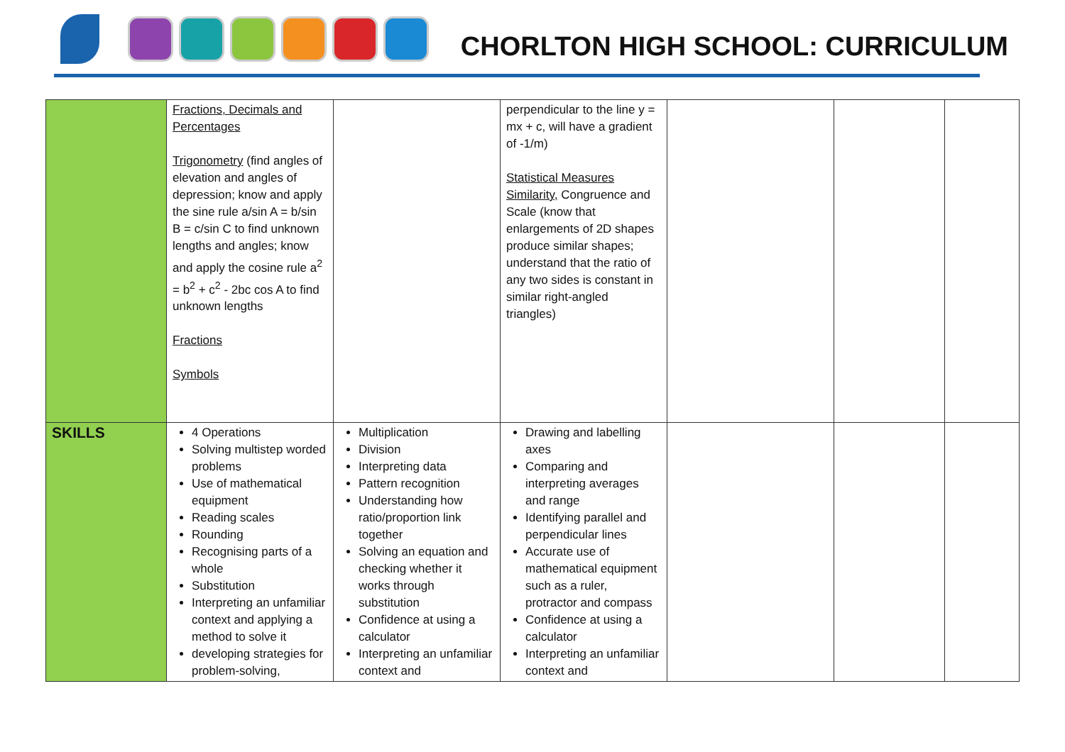CHORLTON HIGH SCHOOL: CURRICULUM
| | Fractions, Decimals and Percentages Trigonometry (find angles of elevation and angles of depression; know and apply the sine rule a/sin A = b/sin B = c/sin C to find unknown lengths and angles; know and apply the cosine rule a<sup>2</sup> = b<sup>2</sup> + c<sup>2</sup> - 2bc cos A to find unknown lengths Fractions Symbols | | perpendicular to the line y = mx + c, will have a gradient of -1/m) Statistical Measures Similarity, Congruence and Scale (know that enlargements of 2D shapes produce similar shapes; understand that the ratio of any two sides is constant in similar right-angled triangles) | | | |
| SKILLS | 4 Operations Solving multistep worded problems Use of mathematical equipment Reading scales Rounding Recognising parts of a whole Substitution Interpreting an unfamiliar context and applying a method to solve it developing strategies for problem-solving, | Multiplication Division Interpreting data Pattern recognition Understanding how ratio/proportion link together Solving an equation and checking whether it works through substitution Confidence at using a calculator Interpreting an unfamiliar context and | Drawing and labelling axes Comparing and interpreting averages and range Identifying parallel and perpendicular lines Accurate use of mathematical equipment such as a ruler, protractor and compass Confidence at using a calculator Interpreting an unfamiliar context and | | | |